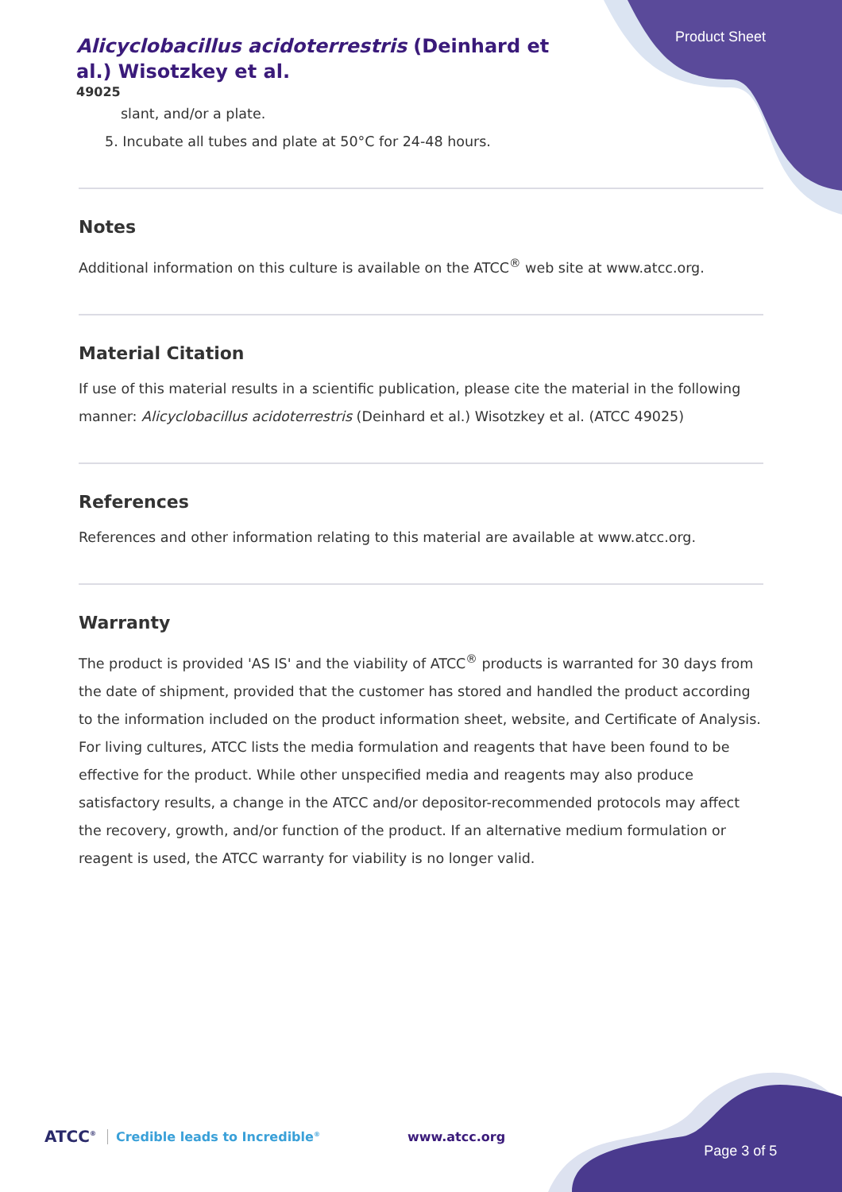Alicyclobacillus acidoterrestris (Deinhard et al.) Wisotzkey et al.
49025
Product Sheet
slant, and/or a plate.
5. Incubate all tubes and plate at 50°C for 24-48 hours.
Notes
Additional information on this culture is available on the ATCC<sup>®</sup> web site at www.atcc.org.
Material Citation
If use of this material results in a scientific publication, please cite the material in the following manner: Alicyclobacillus acidoterrestris (Deinhard et al.) Wisotzkey et al. (ATCC 49025)
References
References and other information relating to this material are available at www.atcc.org.
Warranty
The product is provided 'AS IS' and the viability of ATCC<sup>®</sup> products is warranted for 30 days from the date of shipment, provided that the customer has stored and handled the product according to the information included on the product information sheet, website, and Certificate of Analysis. For living cultures, ATCC lists the media formulation and reagents that have been found to be effective for the product. While other unspecified media and reagents may also produce satisfactory results, a change in the ATCC and/or depositor-recommended protocols may affect the recovery, growth, and/or function of the product. If an alternative medium formulation or reagent is used, the ATCC warranty for viability is no longer valid.
ATCC<sup>®</sup> Credible leads to Incredible<sup>®</sup> www.atcc.org Page 3 of 5